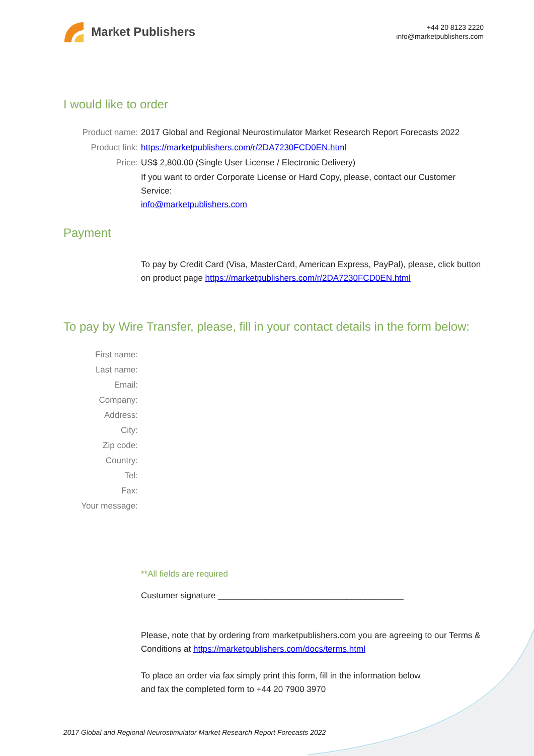Market Publishers
+44 20 8123 2220
info@marketpublishers.com
I would like to order
Product name: 2017 Global and Regional Neurostimulator Market Research Report Forecasts 2022
Product link: https://marketpublishers.com/r/2DA7230FCD0EN.html
Price: US$ 2,800.00 (Single User License / Electronic Delivery)
If you want to order Corporate License or Hard Copy, please, contact our Customer Service:
info@marketpublishers.com
Payment
To pay by Credit Card (Visa, MasterCard, American Express, PayPal), please, click button on product page https://marketpublishers.com/r/2DA7230FCD0EN.html
To pay by Wire Transfer, please, fill in your contact details in the form below:
First name:
Last name:
Email:
Company:
Address:
City:
Zip code:
Country:
Tel:
Fax:
Your message:
**All fields are required
Custumer signature _______________________________________
Please, note that by ordering from marketpublishers.com you are agreeing to our Terms & Conditions at https://marketpublishers.com/docs/terms.html
To place an order via fax simply print this form, fill in the information below
and fax the completed form to +44 20 7900 3970
2017 Global and Regional Neurostimulator Market Research Report Forecasts 2022